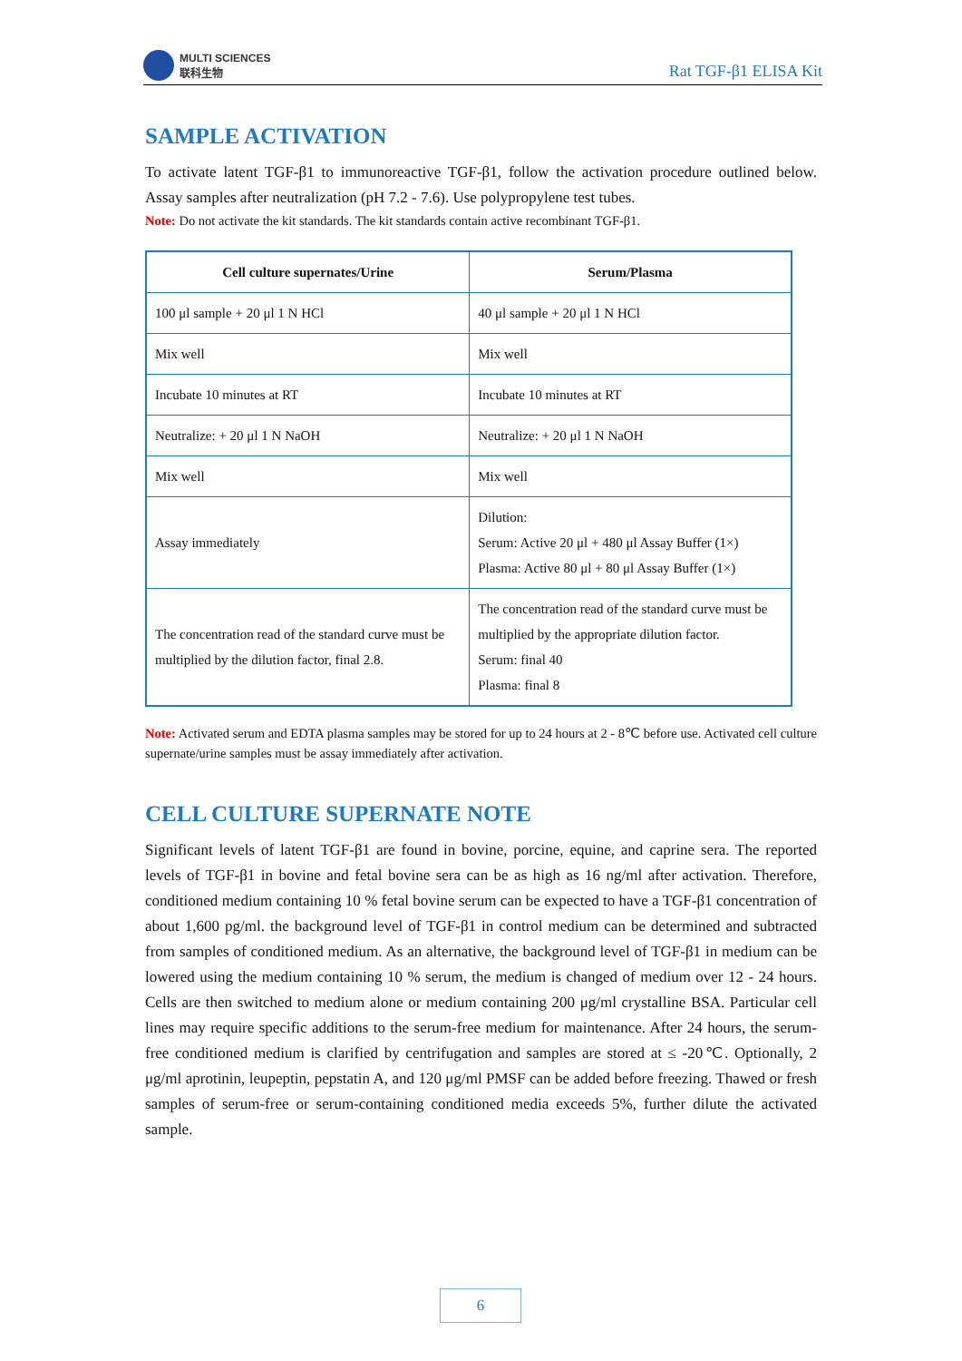MULTI SCIENCES
联科生物
Rat TGF-β1 ELISA Kit
SAMPLE ACTIVATION
To activate latent TGF-β1 to immunoreactive TGF-β1, follow the activation procedure outlined below. Assay samples after neutralization (pH 7.2 - 7.6). Use polypropylene test tubes.
Note: Do not activate the kit standards. The kit standards contain active recombinant TGF-β1.
| Cell culture supernates/Urine | Serum/Plasma |
| --- | --- |
| 100 μl sample + 20 μl 1 N HCl | 40 μl sample + 20 μl 1 N HCl |
| Mix well | Mix well |
| Incubate 10 minutes at RT | Incubate 10 minutes at RT |
| Neutralize: + 20 μl 1 N NaOH | Neutralize: + 20 μl 1 N NaOH |
| Mix well | Mix well |
| Assay immediately | Dilution: Serum: Active 20 μl + 480 μl Assay Buffer (1×) Plasma: Active 80 μl + 80 μl Assay Buffer (1×) |
| The concentration read of the standard curve must be multiplied by the dilution factor, final 2.8. | The concentration read of the standard curve must be multiplied by the appropriate dilution factor. Serum: final 40 Plasma: final 8 |
Note: Activated serum and EDTA plasma samples may be stored for up to 24 hours at 2 - 8℃ before use. Activated cell culture supernate/urine samples must be assay immediately after activation.
CELL CULTURE SUPERNATE NOTE
Significant levels of latent TGF-β1 are found in bovine, porcine, equine, and caprine sera. The reported levels of TGF-β1 in bovine and fetal bovine sera can be as high as 16 ng/ml after activation. Therefore, conditioned medium containing 10 % fetal bovine serum can be expected to have a TGF-β1 concentration of about 1,600 pg/ml. the background level of TGF-β1 in control medium can be determined and subtracted from samples of conditioned medium. As an alternative, the background level of TGF-β1 in medium can be lowered using the medium containing 10 % serum, the medium is changed of medium over 12 - 24 hours. Cells are then switched to medium alone or medium containing 200 μg/ml crystalline BSA. Particular cell lines may require specific additions to the serum-free medium for maintenance. After 24 hours, the serum-free conditioned medium is clarified by centrifugation and samples are stored at ≤ -20℃. Optionally, 2 μg/ml aprotinin, leupeptin, pepstatin A, and 120 μg/ml PMSF can be added before freezing. Thawed or fresh samples of serum-free or serum-containing conditioned media exceeds 5%, further dilute the activated sample.
6